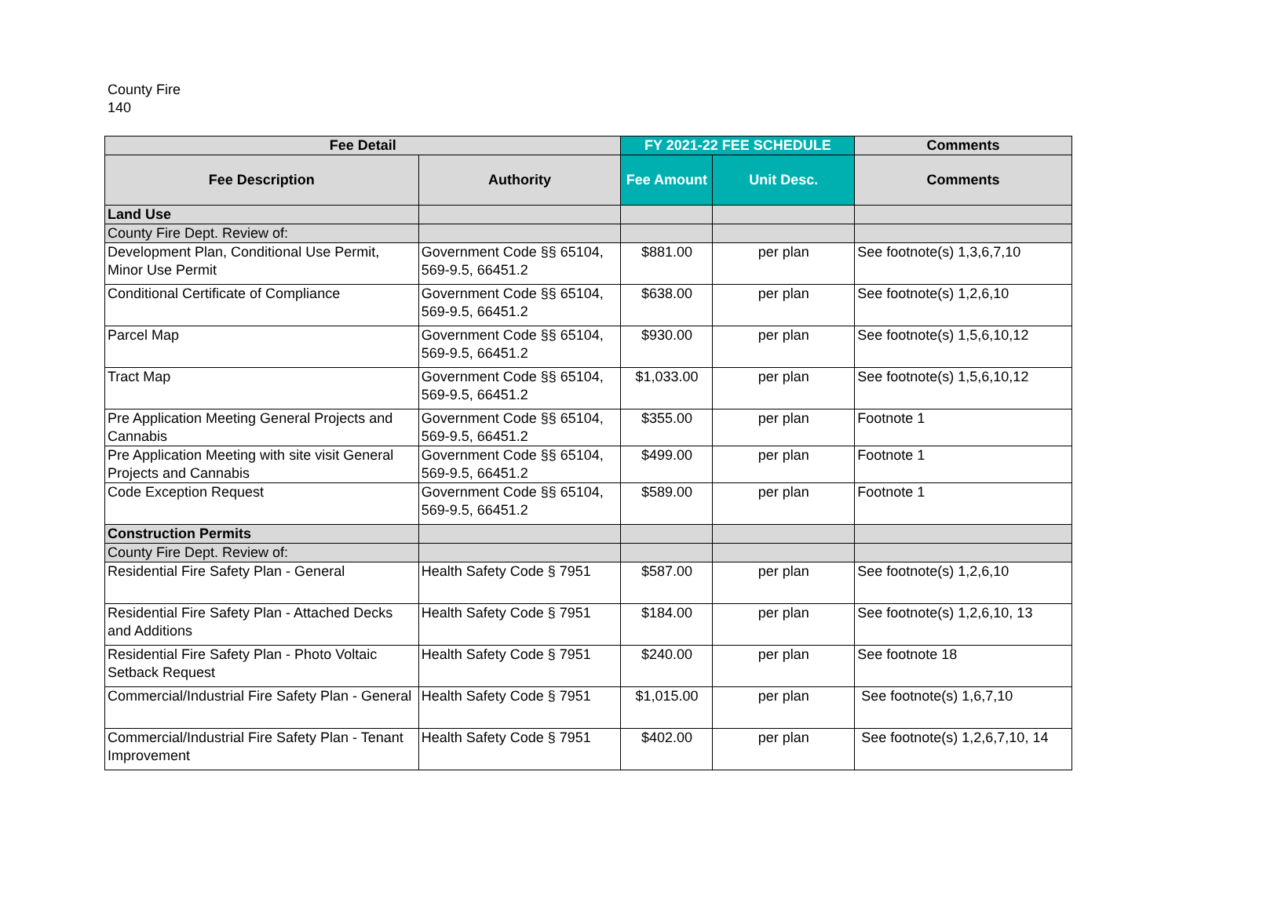County Fire
140
| Fee Detail | | FY 2021-22 FEE SCHEDULE | | Comments |
| --- | --- | --- | --- | --- |
| Fee Description | Authority | Fee Amount | Unit Desc. | Comments |
| Land Use | | | | |
| County Fire Dept. Review of: | | | | |
| Development Plan, Conditional Use Permit, Minor Use Permit | Government Code §§ 65104, 569-9.5, 66451.2 | $881.00 | per plan | See footnote(s) 1,3,6,7,10 |
| Conditional Certificate of Compliance | Government Code §§ 65104, 569-9.5, 66451.2 | $638.00 | per plan | See footnote(s) 1,2,6,10 |
| Parcel Map | Government Code §§ 65104, 569-9.5, 66451.2 | $930.00 | per plan | See footnote(s) 1,5,6,10,12 |
| Tract Map | Government Code §§ 65104, 569-9.5, 66451.2 | $1,033.00 | per plan | See footnote(s) 1,5,6,10,12 |
| Pre Application Meeting General Projects and Cannabis | Government Code §§ 65104, 569-9.5, 66451.2 | $355.00 | per plan | Footnote 1 |
| Pre Application Meeting with site visit General Projects and Cannabis | Government Code §§ 65104, 569-9.5, 66451.2 | $499.00 | per plan | Footnote 1 |
| Code Exception Request | Government Code §§ 65104, 569-9.5, 66451.2 | $589.00 | per plan | Footnote 1 |
| Construction Permits | | | | |
| County Fire Dept. Review of: | | | | |
| Residential Fire Safety Plan - General | Health Safety Code § 7951 | $587.00 | per plan | See footnote(s) 1,2,6,10 |
| Residential Fire Safety Plan - Attached Decks and Additions | Health Safety Code § 7951 | $184.00 | per plan | See footnote(s) 1,2,6,10, 13 |
| Residential Fire Safety Plan - Photo Voltaic Setback Request | Health Safety Code § 7951 | $240.00 | per plan | See footnote 18 |
| Commercial/Industrial Fire Safety Plan - General | Health Safety Code § 7951 | $1,015.00 | per plan | See footnote(s) 1,6,7,10 |
| Commercial/Industrial Fire Safety Plan - Tenant Improvement | Health Safety Code § 7951 | $402.00 | per plan | See footnote(s) 1,2,6,7,10, 14 |